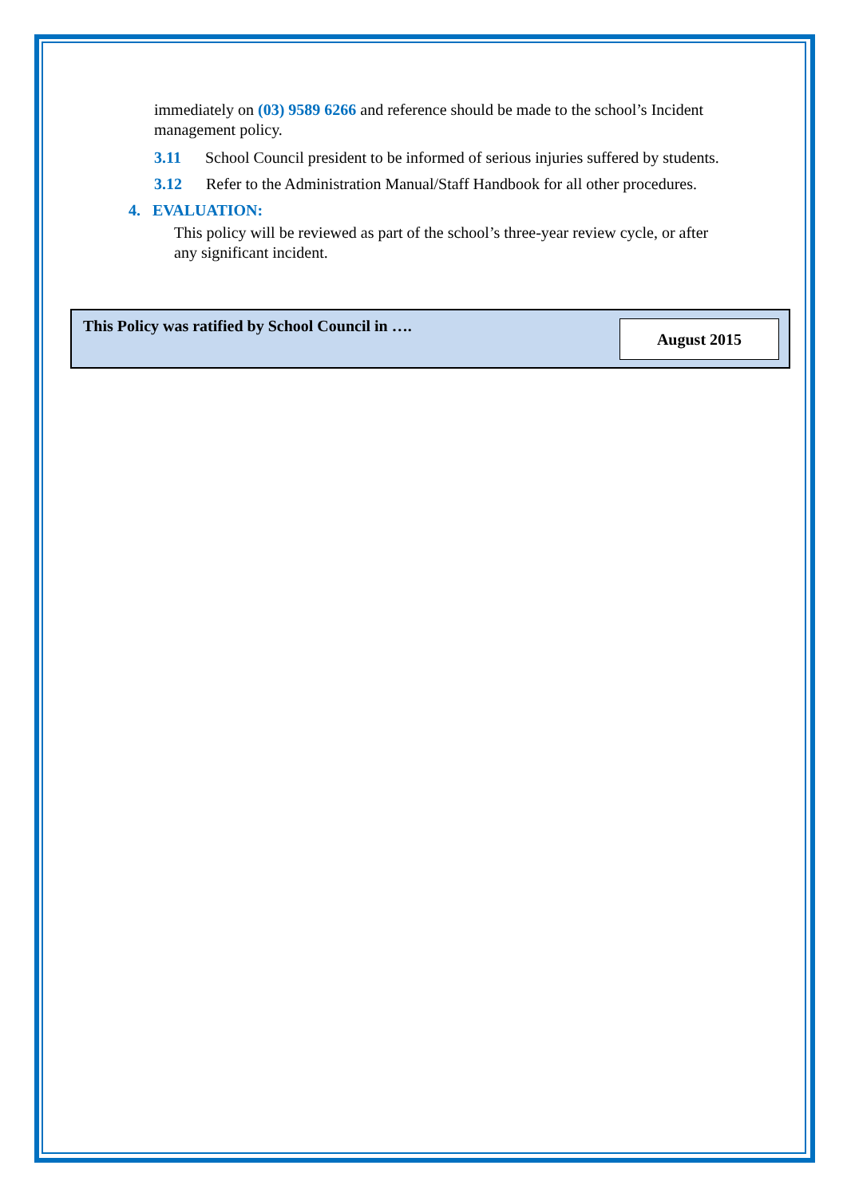immediately on (03) 9589 6266 and reference should be made to the school’s Incident management policy.
3.11 School Council president to be informed of serious injuries suffered by students.
3.12 Refer to the Administration Manual/Staff Handbook for all other procedures.
4. EVALUATION:
This policy will be reviewed as part of the school’s three-year review cycle, or after any significant incident.
| This Policy was ratified by School Council in …. | August 2015 |